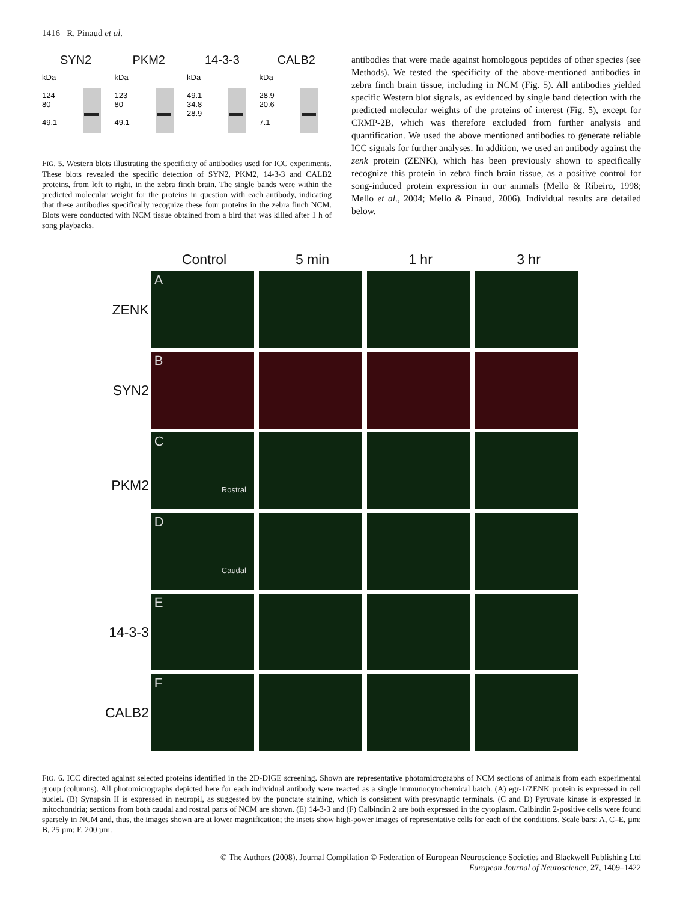1416 R. Pinaud et al.
SYN2
kDa
124
80
49.1
PKM2
kDa
123
80
49.1
14-3-3
kDa
49.1
34.8
28.9
CALB2
kDa
28.9
20.6
7.1
FIG. 5. Western blots illustrating the specificity of antibodies used for ICC experiments. These blots revealed the specific detection of SYN2, PKM2, 14-3-3 and CALB2 proteins, from left to right, in the zebra finch brain. The single bands were within the predicted molecular weight for the proteins in question with each antibody, indicating that these antibodies specifically recognize these four proteins in the zebra finch NCM. Blots were conducted with NCM tissue obtained from a bird that was killed after 1 h of song playbacks.
antibodies that were made against homologous peptides of other species (see Methods). We tested the specificity of the above-mentioned antibodies in zebra finch brain tissue, including in NCM (Fig. 5). All antibodies yielded specific Western blot signals, as evidenced by single band detection with the predicted molecular weights of the proteins of interest (Fig. 5), except for CRMP-2B, which was therefore excluded from further analysis and quantification. We used the above mentioned antibodies to generate reliable ICC signals for further analyses. In addition, we used an antibody against the zenk protein (ZENK), which has been previously shown to specifically recognize this protein in zebra finch brain tissue, as a positive control for song-induced protein expression in our animals (Mello & Ribeiro, 1998; Mello et al., 2004; Mello & Pinaud, 2006). Individual results are detailed below.
Control 5 min 1 hr 3 hr
ZENK
A
SYN2
B
C
Rostral
PKM2
D
Caudal
14-3-3
E
CALB2
F
FIG. 6. ICC directed against selected proteins identified in the 2D-DIGE screening. Shown are representative photomicrographs of NCM sections of animals from each experimental group (columns). All photomicrographs depicted here for each individual antibody were reacted as a single immunocytochemical batch. (A) egr-1/ZENK protein is expressed in cell nuclei. (B) Synapsin II is expressed in neuropil, as suggested by the punctate staining, which is consistent with presynaptic terminals. (C and D) Pyruvate kinase is expressed in mitochondria; sections from both caudal and rostral parts of NCM are shown. (E) 14-3-3 and (F) Calbindin 2 are both expressed in the cytoplasm. Calbindin 2-positive cells were found sparsely in NCM and, thus, the images shown are at lower magnification; the insets show high-power images of representative cells for each of the conditions. Scale bars: A, C–E, µm; B, 25 µm; F, 200 µm.
© The Authors (2008). Journal Compilation © Federation of European Neuroscience Societies and Blackwell Publishing Ltd
European Journal of Neuroscience, 27, 1409–1422